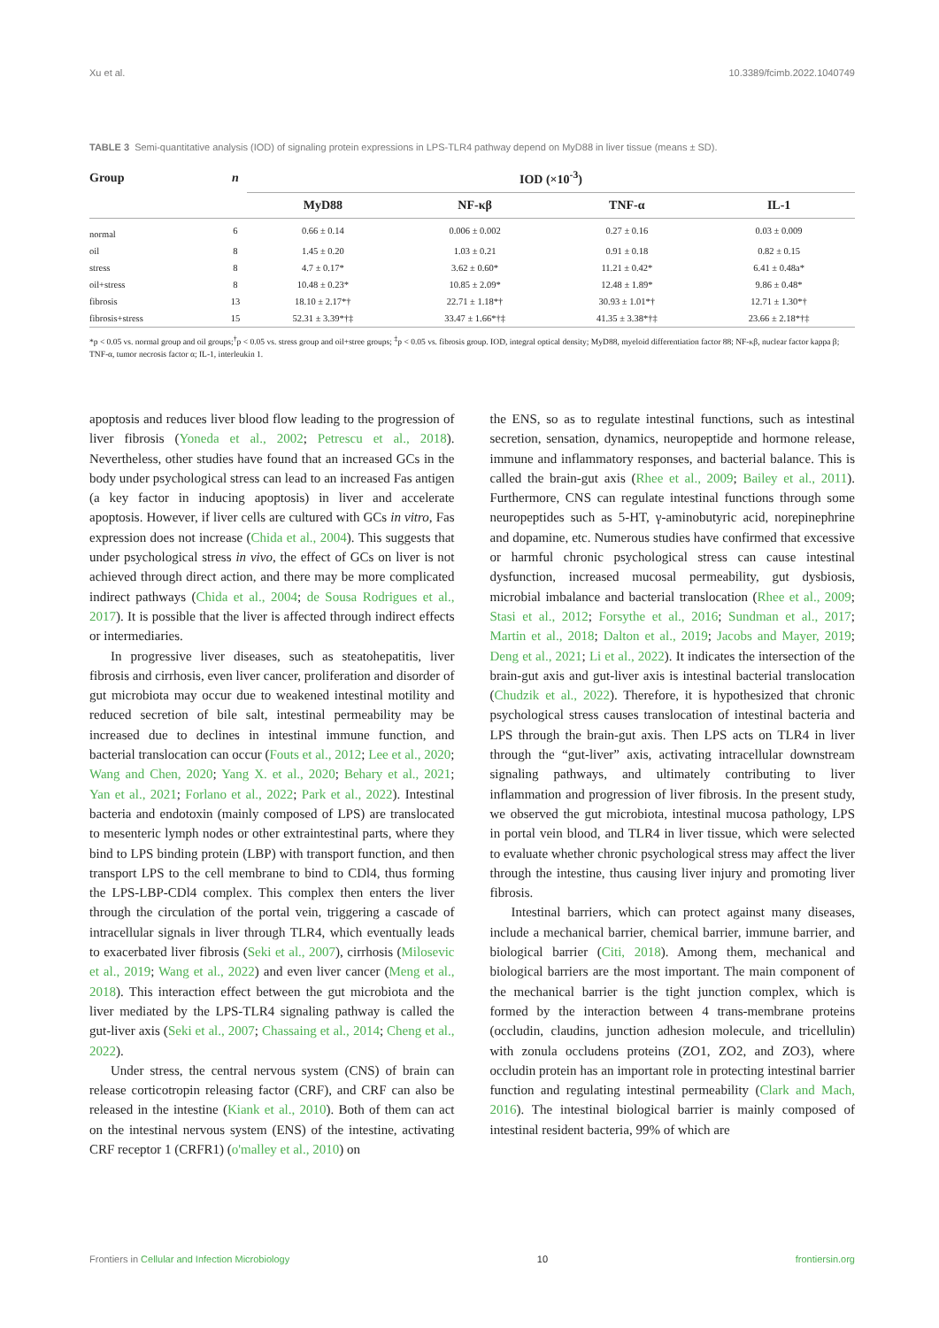Xu et al. 10.3389/fcimb.2022.1040749
TABLE 3 Semi-quantitative analysis (IOD) of signaling protein expressions in LPS-TLR4 pathway depend on MyD88 in liver tissue (means ± SD).
| Group | n | IOD (×10<sup>-3</sup>) | | | |
| --- | --- | --- | --- | --- | --- |
| | | MyD88 | NF-κβ | TNF-α | IL-1 |
| normal | 6 | 0.66 ± 0.14 | 0.006 ± 0.002 | 0.27 ± 0.16 | 0.03 ± 0.009 |
| oil | 8 | 1.45 ± 0.20 | 1.03 ± 0.21 | 0.91 ± 0.18 | 0.82 ± 0.15 |
| stress | 8 | 4.7 ± 0.17* | 3.62 ± 0.60* | 11.21 ± 0.42* | 6.41 ± 0.48a* |
| oil+stress | 8 | 10.48 ± 0.23* | 10.85 ± 2.09* | 12.48 ± 1.89* | 9.86 ± 0.48* |
| fibrosis | 13 | 18.10 ± 2.17*† | 22.71 ± 1.18*† | 30.93 ± 1.01*† | 12.71 ± 1.30*† |
| fibrosis+stress | 15 | 52.31 ± 3.39*†‡ | 33.47 ± 1.66*†‡ | 41.35 ± 3.38*†‡ | 23.66 ± 2.18*†‡ |
*p < 0.05 vs. normal group and oil groups;<sup>†</sup>p < 0.05 vs. stress group and oil+stree groups; <sup>‡</sup>p < 0.05 vs. fibrosis group. IOD, integral optical density; MyD88, myeloid differentiation factor 88; NF-κβ, nuclear factor kappa β; TNF-α, tumor necrosis factor α; IL-1, interleukin 1.
apoptosis and reduces liver blood flow leading to the progression of liver fibrosis (Yoneda et al., 2002; Petrescu et al., 2018). Nevertheless, other studies have found that an increased GCs in the body under psychological stress can lead to an increased Fas antigen (a key factor in inducing apoptosis) in liver and accelerate apoptosis. However, if liver cells are cultured with GCs in vitro, Fas expression does not increase (Chida et al., 2004). This suggests that under psychological stress in vivo, the effect of GCs on liver is not achieved through direct action, and there may be more complicated indirect pathways (Chida et al., 2004; de Sousa Rodrigues et al., 2017). It is possible that the liver is affected through indirect effects or intermediaries.
In progressive liver diseases, such as steatohepatitis, liver fibrosis and cirrhosis, even liver cancer, proliferation and disorder of gut microbiota may occur due to weakened intestinal motility and reduced secretion of bile salt, intestinal permeability may be increased due to declines in intestinal immune function, and bacterial translocation can occur (Fouts et al., 2012; Lee et al., 2020; Wang and Chen, 2020; Yang X. et al., 2020; Behary et al., 2021; Yan et al., 2021; Forlano et al., 2022; Park et al., 2022). Intestinal bacteria and endotoxin (mainly composed of LPS) are translocated to mesenteric lymph nodes or other extraintestinal parts, where they bind to LPS binding protein (LBP) with transport function, and then transport LPS to the cell membrane to bind to CDl4, thus forming the LPS-LBP-CDl4 complex. This complex then enters the liver through the circulation of the portal vein, triggering a cascade of intracellular signals in liver through TLR4, which eventually leads to exacerbated liver fibrosis (Seki et al., 2007), cirrhosis (Milosevic et al., 2019; Wang et al., 2022) and even liver cancer (Meng et al., 2018). This interaction effect between the gut microbiota and the liver mediated by the LPS-TLR4 signaling pathway is called the gut-liver axis (Seki et al., 2007; Chassaing et al., 2014; Cheng et al., 2022).
Under stress, the central nervous system (CNS) of brain can release corticotropin releasing factor (CRF), and CRF can also be released in the intestine (Kiank et al., 2010). Both of them can act on the intestinal nervous system (ENS) of the intestine, activating CRF receptor 1 (CRFR1) (o'malley et al., 2010) on
the ENS, so as to regulate intestinal functions, such as intestinal secretion, sensation, dynamics, neuropeptide and hormone release, immune and inflammatory responses, and bacterial balance. This is called the brain-gut axis (Rhee et al., 2009; Bailey et al., 2011). Furthermore, CNS can regulate intestinal functions through some neuropeptides such as 5-HT, γ-aminobutyric acid, norepinephrine and dopamine, etc. Numerous studies have confirmed that excessive or harmful chronic psychological stress can cause intestinal dysfunction, increased mucosal permeability, gut dysbiosis, microbial imbalance and bacterial translocation (Rhee et al., 2009; Stasi et al., 2012; Forsythe et al., 2016; Sundman et al., 2017; Martin et al., 2018; Dalton et al., 2019; Jacobs and Mayer, 2019; Deng et al., 2021; Li et al., 2022). It indicates the intersection of the brain-gut axis and gut-liver axis is intestinal bacterial translocation (Chudzik et al., 2022). Therefore, it is hypothesized that chronic psychological stress causes translocation of intestinal bacteria and LPS through the brain-gut axis. Then LPS acts on TLR4 in liver through the “gut-liver” axis, activating intracellular downstream signaling pathways, and ultimately contributing to liver inflammation and progression of liver fibrosis. In the present study, we observed the gut microbiota, intestinal mucosa pathology, LPS in portal vein blood, and TLR4 in liver tissue, which were selected to evaluate whether chronic psychological stress may affect the liver through the intestine, thus causing liver injury and promoting liver fibrosis.
Intestinal barriers, which can protect against many diseases, include a mechanical barrier, chemical barrier, immune barrier, and biological barrier (Citi, 2018). Among them, mechanical and biological barriers are the most important. The main component of the mechanical barrier is the tight junction complex, which is formed by the interaction between 4 trans-membrane proteins (occludin, claudins, junction adhesion molecule, and tricellulin) with zonula occludens proteins (ZO1, ZO2, and ZO3), where occludin protein has an important role in protecting intestinal barrier function and regulating intestinal permeability (Clark and Mach, 2016). The intestinal biological barrier is mainly composed of intestinal resident bacteria, 99% of which are
Frontiers in Cellular and Infection Microbiology 10 frontiersin.org